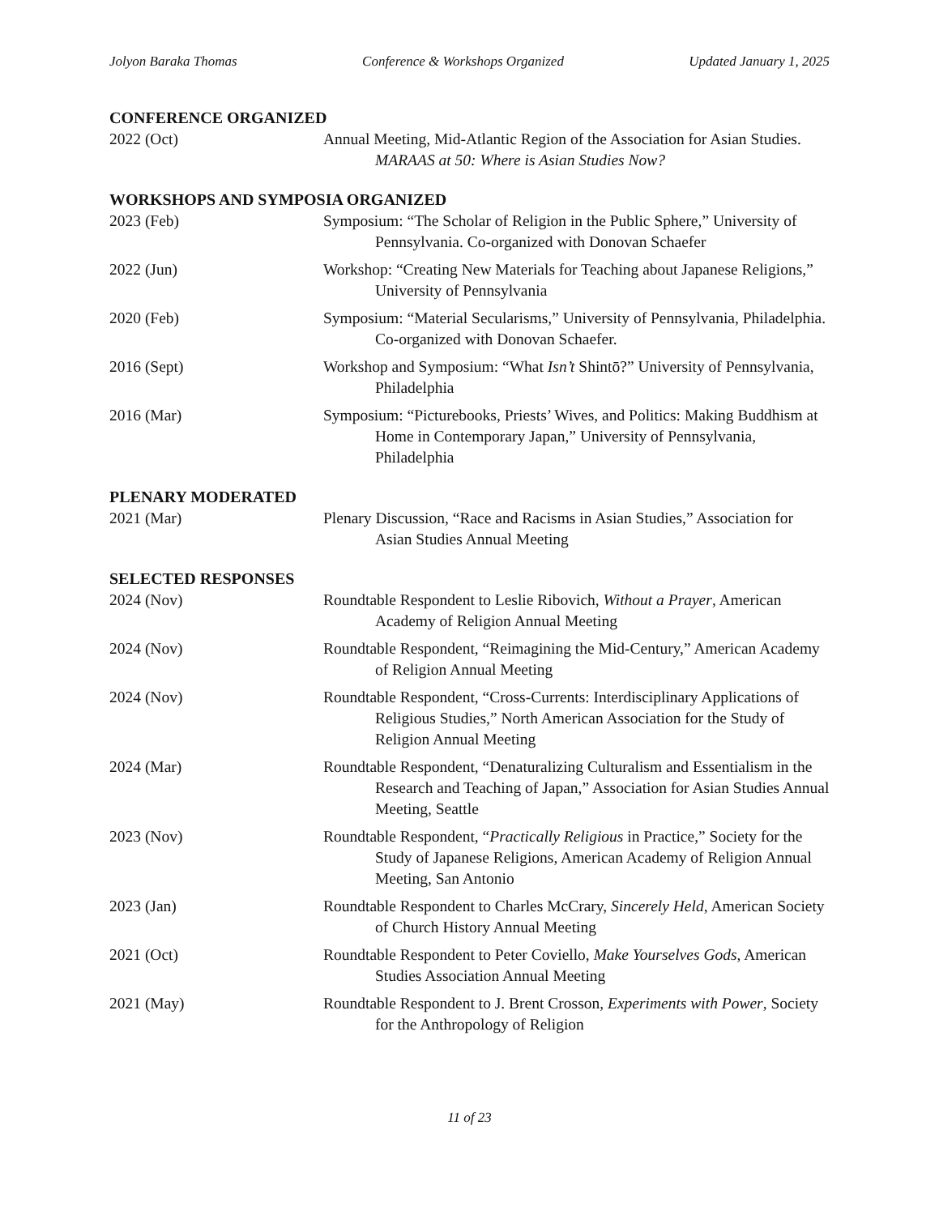Jolyon Baraka Thomas Conference & Workshops Organized Updated January 1, 2025
CONFERENCE ORGANIZED
2022 (Oct) Annual Meeting, Mid-Atlantic Region of the Association for Asian Studies. MARAAS at 50: Where is Asian Studies Now?
WORKSHOPS AND SYMPOSIA ORGANIZED
2023 (Feb) Symposium: “The Scholar of Religion in the Public Sphere,” University of Pennsylvania. Co-organized with Donovan Schaefer
2022 (Jun) Workshop: “Creating New Materials for Teaching about Japanese Religions,” University of Pennsylvania
2020 (Feb) Symposium: “Material Secularisms,” University of Pennsylvania, Philadelphia. Co-organized with Donovan Schaefer.
2016 (Sept) Workshop and Symposium: “What Isn’t Shintō?” University of Pennsylvania, Philadelphia
2016 (Mar) Symposium: “Picturebooks, Priests’ Wives, and Politics: Making Buddhism at Home in Contemporary Japan,” University of Pennsylvania, Philadelphia
PLENARY MODERATED
2021 (Mar) Plenary Discussion, “Race and Racisms in Asian Studies,” Association for Asian Studies Annual Meeting
SELECTED RESPONSES
2024 (Nov) Roundtable Respondent to Leslie Ribovich, Without a Prayer, American Academy of Religion Annual Meeting
2024 (Nov) Roundtable Respondent, “Reimagining the Mid-Century,” American Academy of Religion Annual Meeting
2024 (Nov) Roundtable Respondent, “Cross-Currents: Interdisciplinary Applications of Religious Studies,” North American Association for the Study of Religion Annual Meeting
2024 (Mar) Roundtable Respondent, “Denaturalizing Culturalism and Essentialism in the Research and Teaching of Japan,” Association for Asian Studies Annual Meeting, Seattle
2023 (Nov) Roundtable Respondent, “Practically Religious in Practice,” Society for the Study of Japanese Religions, American Academy of Religion Annual Meeting, San Antonio
2023 (Jan) Roundtable Respondent to Charles McCrary, Sincerely Held, American Society of Church History Annual Meeting
2021 (Oct) Roundtable Respondent to Peter Coviello, Make Yourselves Gods, American Studies Association Annual Meeting
2021 (May) Roundtable Respondent to J. Brent Crosson, Experiments with Power, Society for the Anthropology of Religion
11 of 23